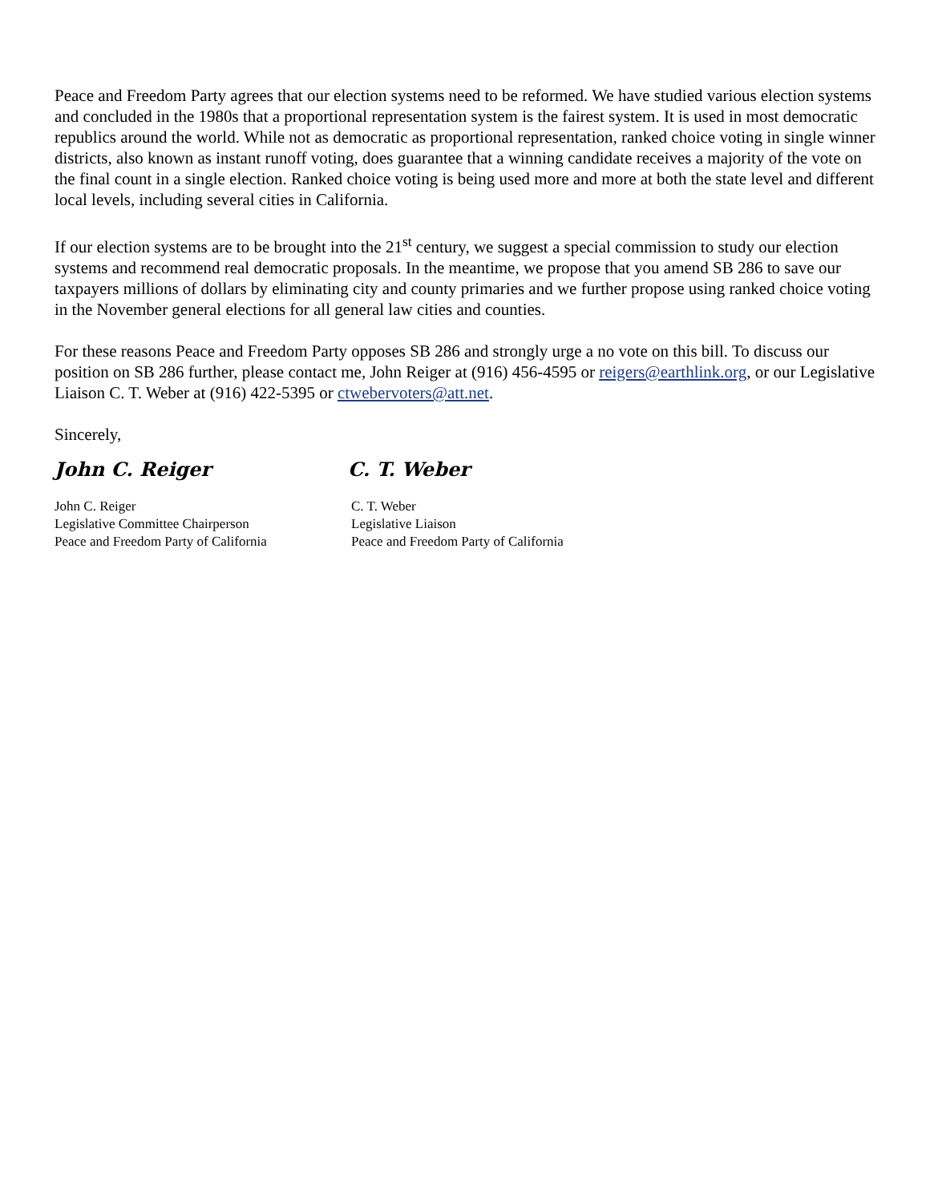Peace and Freedom Party agrees that our election systems need to be reformed. We have studied various election systems and concluded in the 1980s that a proportional representation system is the fairest system. It is used in most democratic republics around the world. While not as democratic as proportional representation, ranked choice voting in single winner districts, also known as instant runoff voting, does guarantee that a winning candidate receives a majority of the vote on the final count in a single election. Ranked choice voting is being used more and more at both the state level and different local levels, including several cities in California.
If our election systems are to be brought into the 21<sup>st</sup> century, we suggest a special commission to study our election systems and recommend real democratic proposals. In the meantime, we propose that you amend SB 286 to save our taxpayers millions of dollars by eliminating city and county primaries and we further propose using ranked choice voting in the November general elections for all general law cities and counties.
For these reasons Peace and Freedom Party opposes SB 286 and strongly urge a no vote on this bill. To discuss our position on SB 286 further, please contact me, John Reiger at (916) 456-4595 or reigers@earthlink.org, or our Legislative Liaison C. T. Weber at (916) 422-5395 or ctwebervoters@att.net.
Sincerely,
John C. Reiger C. T. Weber
John C. Reiger
Legislative Committee Chairperson
Peace and Freedom Party of California
C. T. Weber
Legislative Liaison
Peace and Freedom Party of California